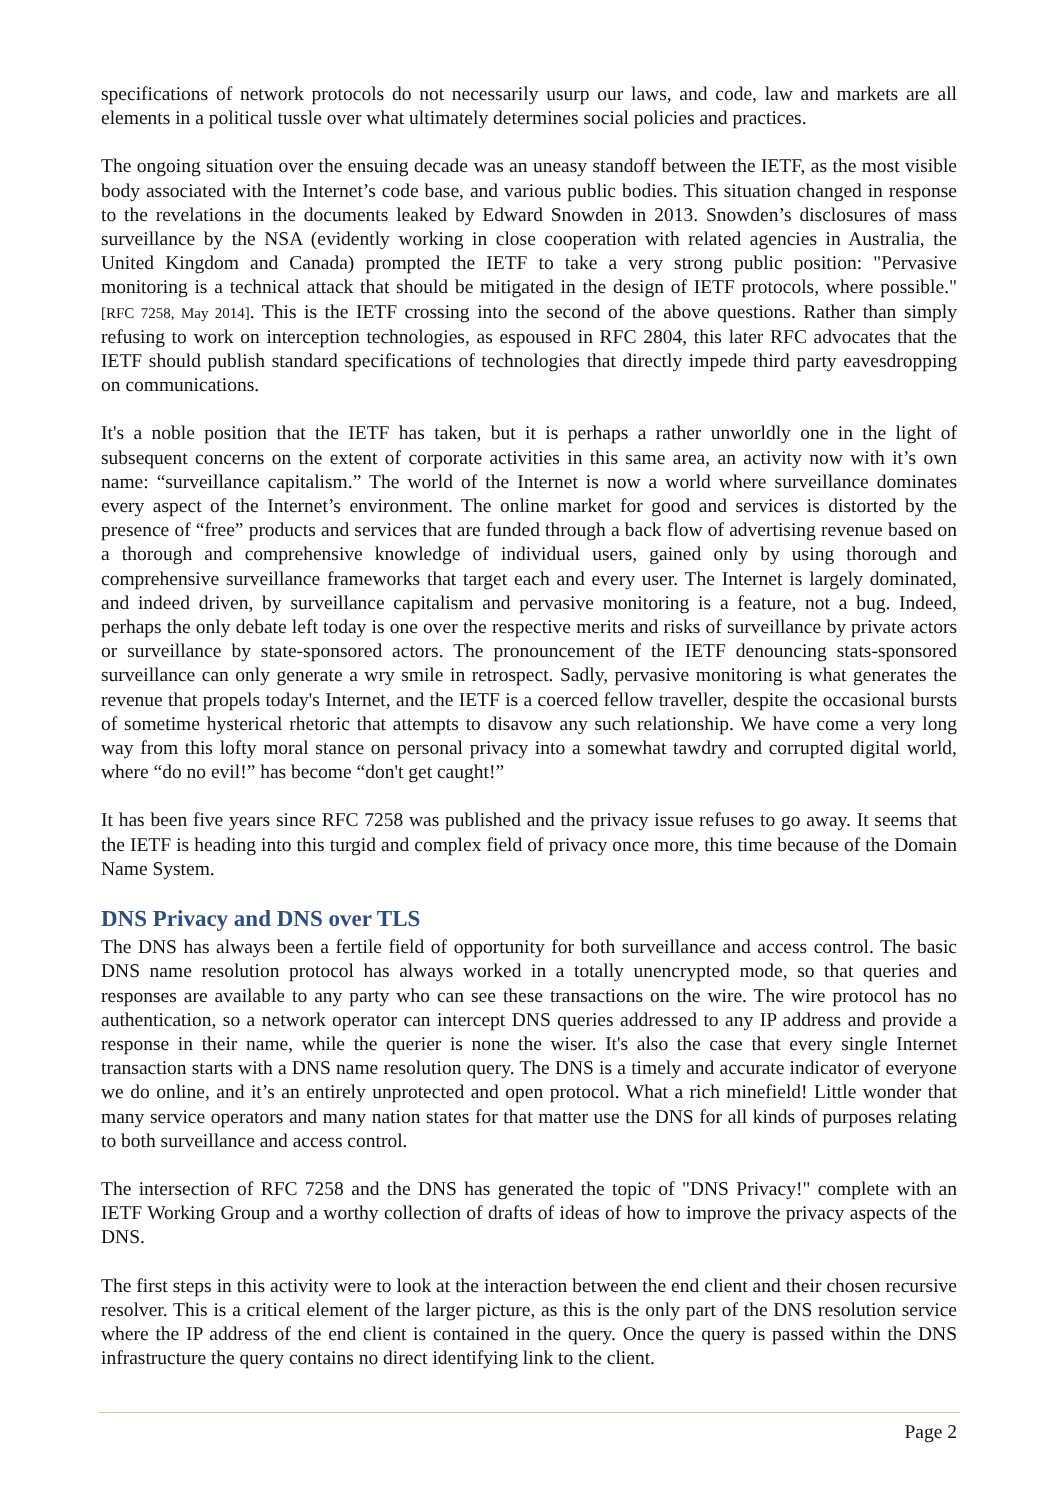specifications of network protocols do not necessarily usurp our laws, and code, law and markets are all elements in a political tussle over what ultimately determines social policies and practices.
The ongoing situation over the ensuing decade was an uneasy standoff between the IETF, as the most visible body associated with the Internet’s code base, and various public bodies. This situation changed in response to the revelations in the documents leaked by Edward Snowden in 2013. Snowden’s disclosures of mass surveillance by the NSA (evidently working in close cooperation with related agencies in Australia, the United Kingdom and Canada) prompted the IETF to take a very strong public position: "Pervasive monitoring is a technical attack that should be mitigated in the design of IETF protocols, where possible." [RFC 7258, May 2014]. This is the IETF crossing into the second of the above questions. Rather than simply refusing to work on interception technologies, as espoused in RFC 2804, this later RFC advocates that the IETF should publish standard specifications of technologies that directly impede third party eavesdropping on communications.
It's a noble position that the IETF has taken, but it is perhaps a rather unworldly one in the light of subsequent concerns on the extent of corporate activities in this same area, an activity now with it’s own name: “surveillance capitalism.” The world of the Internet is now a world where surveillance dominates every aspect of the Internet’s environment. The online market for good and services is distorted by the presence of “free” products and services that are funded through a back flow of advertising revenue based on a thorough and comprehensive knowledge of individual users, gained only by using thorough and comprehensive surveillance frameworks that target each and every user. The Internet is largely dominated, and indeed driven, by surveillance capitalism and pervasive monitoring is a feature, not a bug. Indeed, perhaps the only debate left today is one over the respective merits and risks of surveillance by private actors or surveillance by state-sponsored actors. The pronouncement of the IETF denouncing stats-sponsored surveillance can only generate a wry smile in retrospect. Sadly, pervasive monitoring is what generates the revenue that propels today's Internet, and the IETF is a coerced fellow traveller, despite the occasional bursts of sometime hysterical rhetoric that attempts to disavow any such relationship. We have come a very long way from this lofty moral stance on personal privacy into a somewhat tawdry and corrupted digital world, where “do no evil!” has become “don't get caught!”
It has been five years since RFC 7258 was published and the privacy issue refuses to go away. It seems that the IETF is heading into this turgid and complex field of privacy once more, this time because of the Domain Name System.
DNS Privacy and DNS over TLS
The DNS has always been a fertile field of opportunity for both surveillance and access control. The basic DNS name resolution protocol has always worked in a totally unencrypted mode, so that queries and responses are available to any party who can see these transactions on the wire. The wire protocol has no authentication, so a network operator can intercept DNS queries addressed to any IP address and provide a response in their name, while the querier is none the wiser. It's also the case that every single Internet transaction starts with a DNS name resolution query. The DNS is a timely and accurate indicator of everyone we do online, and it’s an entirely unprotected and open protocol. What a rich minefield! Little wonder that many service operators and many nation states for that matter use the DNS for all kinds of purposes relating to both surveillance and access control.
The intersection of RFC 7258 and the DNS has generated the topic of "DNS Privacy!" complete with an IETF Working Group and a worthy collection of drafts of ideas of how to improve the privacy aspects of the DNS.
The first steps in this activity were to look at the interaction between the end client and their chosen recursive resolver. This is a critical element of the larger picture, as this is the only part of the DNS resolution service where the IP address of the end client is contained in the query. Once the query is passed within the DNS infrastructure the query contains no direct identifying link to the client.
Page 2